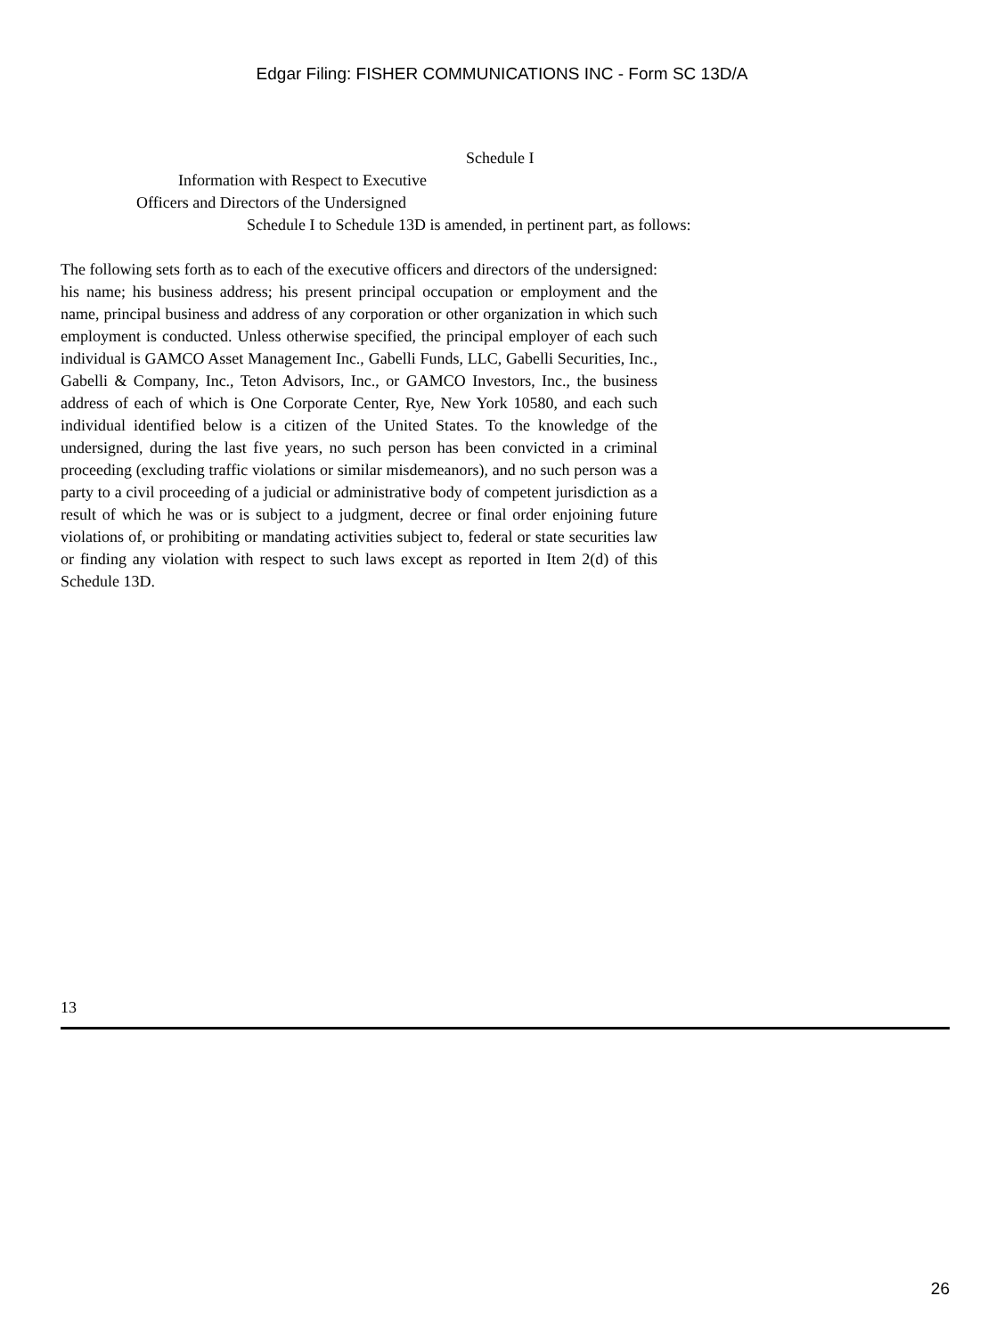Edgar Filing: FISHER COMMUNICATIONS INC - Form SC 13D/A
Schedule I
Information with Respect to Executive
Officers and Directors of the Undersigned
Schedule I to Schedule 13D is amended, in pertinent part, as follows:
The following sets forth as to each of the executive officers and directors of the undersigned: his name; his business address; his present principal occupation or employment and the name, principal business and address of any corporation or other organization in which such employment is conducted. Unless otherwise specified, the principal employer of each such individual is GAMCO Asset Management Inc., Gabelli Funds, LLC, Gabelli Securities, Inc., Gabelli & Company, Inc., Teton Advisors, Inc., or GAMCO Investors, Inc., the business address of each of which is One Corporate Center, Rye, New York 10580, and each such individual identified below is a citizen of the United States. To the knowledge of the undersigned, during the last five years, no such person has been convicted in a criminal proceeding (excluding traffic violations or similar misdemeanors), and no such person was a party to a civil proceeding of a judicial or administrative body of competent jurisdiction as a result of which he was or is subject to a judgment, decree or final order enjoining future violations of, or prohibiting or mandating activities subject to, federal or state securities law or finding any violation with respect to such laws except as reported in Item 2(d) of this Schedule 13D.
13
26